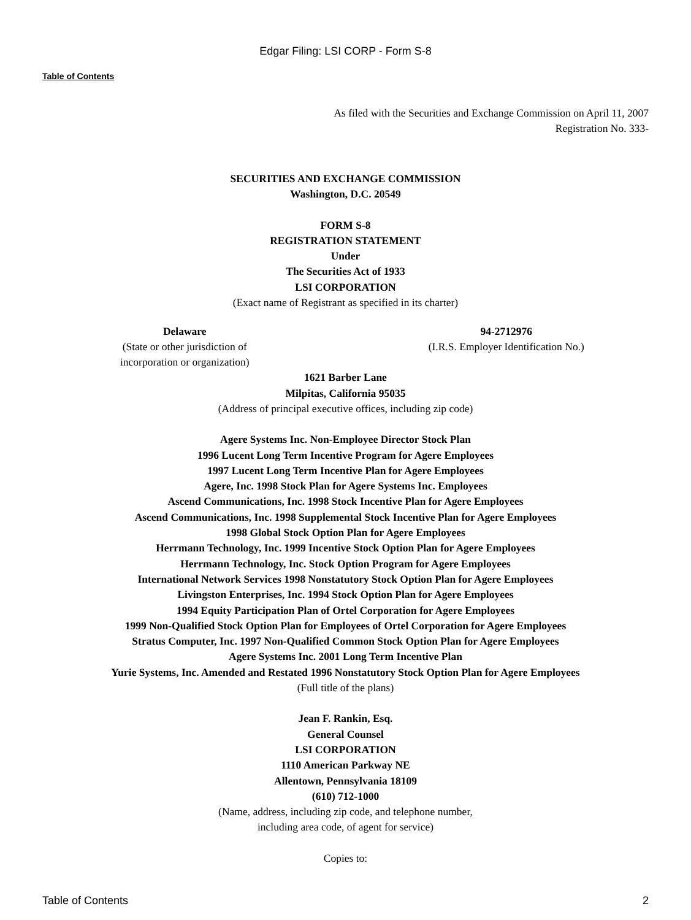Edgar Filing: LSI CORP - Form S-8
Table of Contents
As filed with the Securities and Exchange Commission on April 11, 2007
Registration No. 333-
SECURITIES AND EXCHANGE COMMISSION
Washington, D.C. 20549
FORM S-8
REGISTRATION STATEMENT
Under
The Securities Act of 1933
LSI CORPORATION
(Exact name of Registrant as specified in its charter)
Delaware
(State or other jurisdiction of
incorporation or organization)
94-2712976
(I.R.S. Employer Identification No.)
1621 Barber Lane
Milpitas, California 95035
(Address of principal executive offices, including zip code)
Agere Systems Inc. Non-Employee Director Stock Plan
1996 Lucent Long Term Incentive Program for Agere Employees
1997 Lucent Long Term Incentive Plan for Agere Employees
Agere, Inc. 1998 Stock Plan for Agere Systems Inc. Employees
Ascend Communications, Inc. 1998 Stock Incentive Plan for Agere Employees
Ascend Communications, Inc. 1998 Supplemental Stock Incentive Plan for Agere Employees
1998 Global Stock Option Plan for Agere Employees
Herrmann Technology, Inc. 1999 Incentive Stock Option Plan for Agere Employees
Herrmann Technology, Inc. Stock Option Program for Agere Employees
International Network Services 1998 Nonstatutory Stock Option Plan for Agere Employees
Livingston Enterprises, Inc. 1994 Stock Option Plan for Agere Employees
1994 Equity Participation Plan of Ortel Corporation for Agere Employees
1999 Non-Qualified Stock Option Plan for Employees of Ortel Corporation for Agere Employees
Stratus Computer, Inc. 1997 Non-Qualified Common Stock Option Plan for Agere Employees
Agere Systems Inc. 2001 Long Term Incentive Plan
Yurie Systems, Inc. Amended and Restated 1996 Nonstatutory Stock Option Plan for Agere Employees
(Full title of the plans)
Jean F. Rankin, Esq.
General Counsel
LSI CORPORATION
1110 American Parkway NE
Allentown, Pennsylvania 18109
(610) 712-1000
(Name, address, including zip code, and telephone number,
including area code, of agent for service)
Copies to:
Table of Contents 2